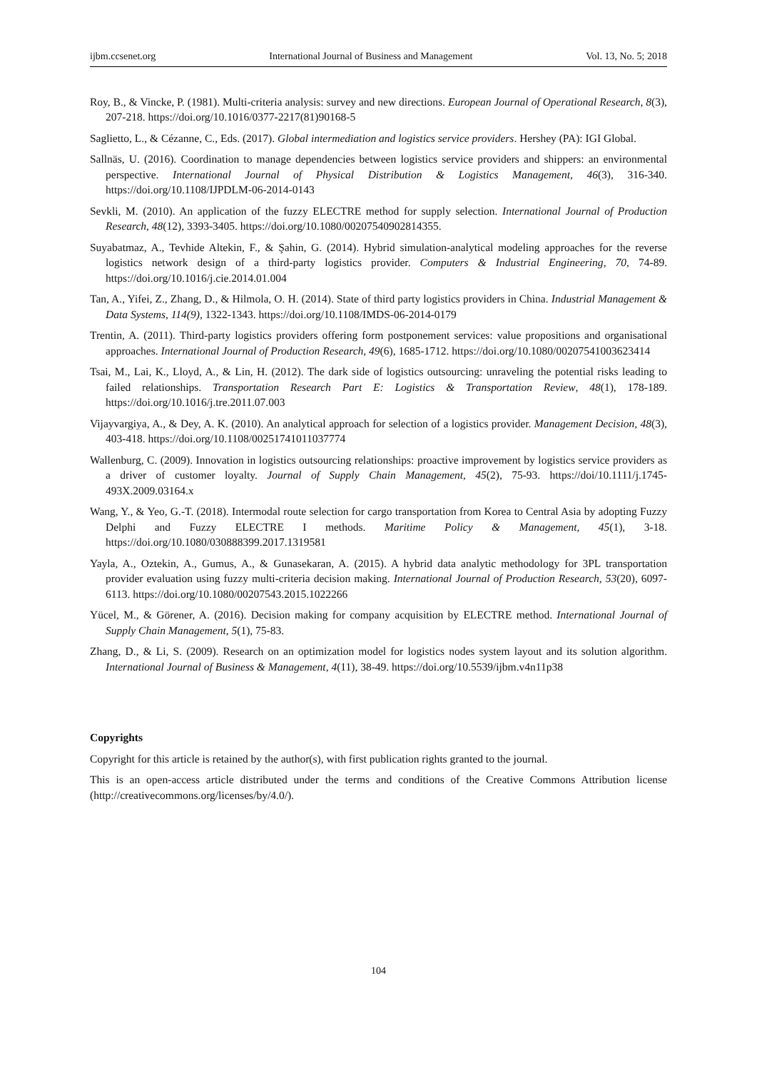ijbm.ccsenet.org International Journal of Business and Management Vol. 13, No. 5; 2018
Roy, B., & Vincke, P. (1981). Multi-criteria analysis: survey and new directions. European Journal of Operational Research, 8(3), 207-218. https://doi.org/10.1016/0377-2217(81)90168-5
Saglietto, L., & Cézanne, C., Eds. (2017). Global intermediation and logistics service providers. Hershey (PA): IGI Global.
Sallnäs, U. (2016). Coordination to manage dependencies between logistics service providers and shippers: an environmental perspective. International Journal of Physical Distribution & Logistics Management, 46(3), 316-340. https://doi.org/10.1108/IJPDLM-06-2014-0143
Sevkli, M. (2010). An application of the fuzzy ELECTRE method for supply selection. International Journal of Production Research, 48(12), 3393-3405. https://doi.org/10.1080/00207540902814355.
Suyabatmaz, A., Tevhide Altekin, F., & Şahin, G. (2014). Hybrid simulation-analytical modeling approaches for the reverse logistics network design of a third-party logistics provider. Computers & Industrial Engineering, 70, 74-89. https://doi.org/10.1016/j.cie.2014.01.004
Tan, A., Yifei, Z., Zhang, D., & Hilmola, O. H. (2014). State of third party logistics providers in China. Industrial Management & Data Systems, 114(9), 1322-1343. https://doi.org/10.1108/IMDS-06-2014-0179
Trentin, A. (2011). Third-party logistics providers offering form postponement services: value propositions and organisational approaches. International Journal of Production Research, 49(6), 1685-1712. https://doi.org/10.1080/00207541003623414
Tsai, M., Lai, K., Lloyd, A., & Lin, H. (2012). The dark side of logistics outsourcing: unraveling the potential risks leading to failed relationships. Transportation Research Part E: Logistics & Transportation Review, 48(1), 178-189. https://doi.org/10.1016/j.tre.2011.07.003
Vijayvargiya, A., & Dey, A. K. (2010). An analytical approach for selection of a logistics provider. Management Decision, 48(3), 403-418. https://doi.org/10.1108/00251741011037774
Wallenburg, C. (2009). Innovation in logistics outsourcing relationships: proactive improvement by logistics service providers as a driver of customer loyalty. Journal of Supply Chain Management, 45(2), 75-93. https://doi/10.1111/j.1745-493X.2009.03164.x
Wang, Y., & Yeo, G.-T. (2018). Intermodal route selection for cargo transportation from Korea to Central Asia by adopting Fuzzy Delphi and Fuzzy ELECTRE I methods. Maritime Policy & Management, 45(1), 3-18. https://doi.org/10.1080/030888399.2017.1319581
Yayla, A., Oztekin, A., Gumus, A., & Gunasekaran, A. (2015). A hybrid data analytic methodology for 3PL transportation provider evaluation using fuzzy multi-criteria decision making. International Journal of Production Research, 53(20), 6097-6113. https://doi.org/10.1080/00207543.2015.1022266
Yücel, M., & Görener, A. (2016). Decision making for company acquisition by ELECTRE method. International Journal of Supply Chain Management, 5(1), 75-83.
Zhang, D., & Li, S. (2009). Research on an optimization model for logistics nodes system layout and its solution algorithm. International Journal of Business & Management, 4(11), 38-49. https://doi.org/10.5539/ijbm.v4n11p38
Copyrights
Copyright for this article is retained by the author(s), with first publication rights granted to the journal.
This is an open-access article distributed under the terms and conditions of the Creative Commons Attribution license (http://creativecommons.org/licenses/by/4.0/).
104